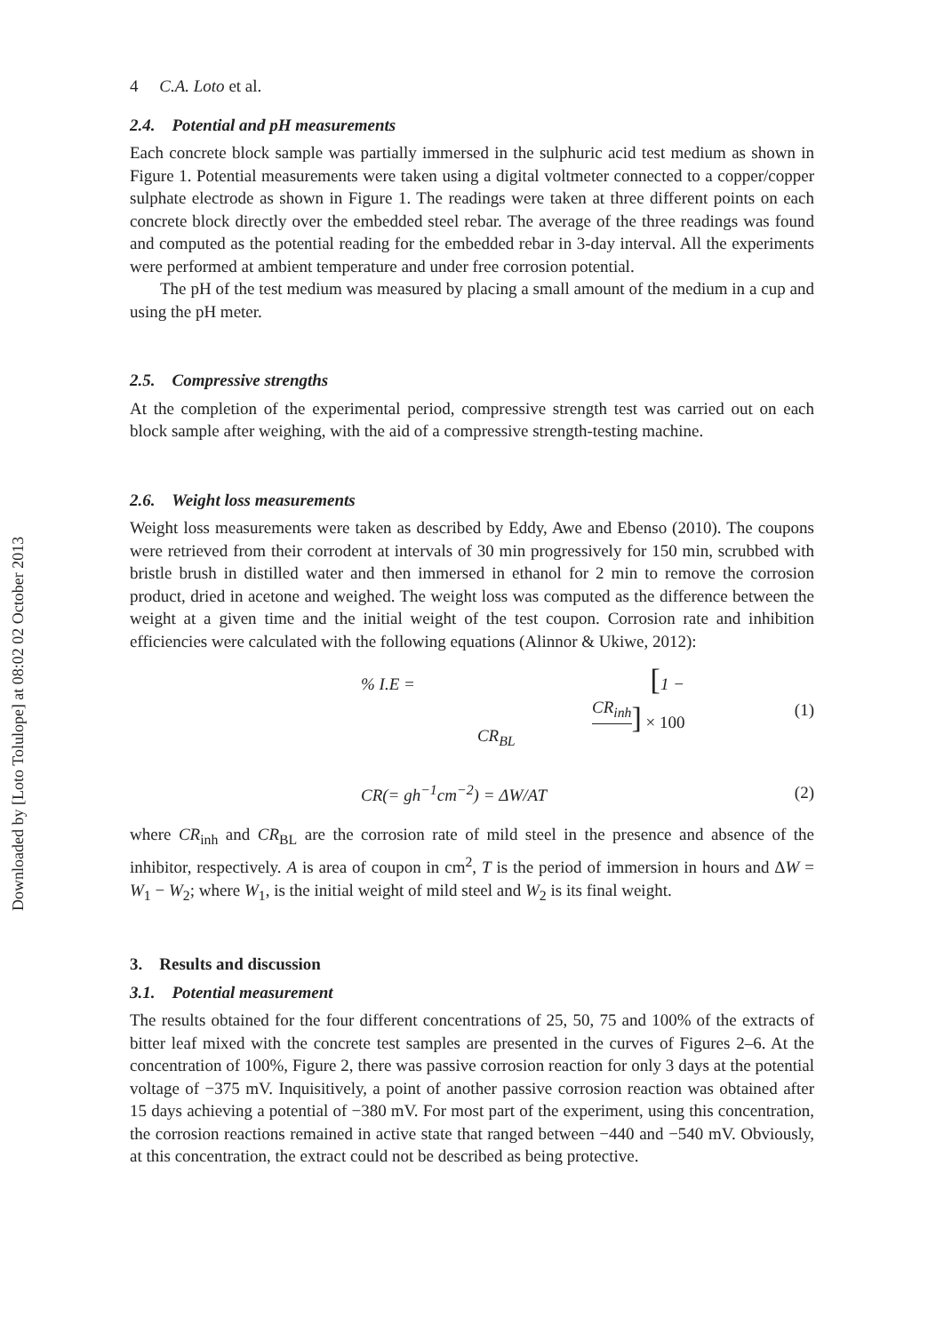Downloaded by [Loto Tolulope] at 08:02 02 October 2013
4 C.A. Loto et al.
2.4. Potential and pH measurements
Each concrete block sample was partially immersed in the sulphuric acid test medium as shown in Figure 1. Potential measurements were taken using a digital voltmeter connected to a copper/copper sulphate electrode as shown in Figure 1. The readings were taken at three different points on each concrete block directly over the embedded steel rebar. The average of the three readings was found and computed as the potential reading for the embedded rebar in 3-day interval. All the experiments were performed at ambient temperature and under free corrosion potential.
The pH of the test medium was measured by placing a small amount of the medium in a cup and using the pH meter.
2.5. Compressive strengths
At the completion of the experimental period, compressive strength test was carried out on each block sample after weighing, with the aid of a compressive strength-testing machine.
2.6. Weight loss measurements
Weight loss measurements were taken as described by Eddy, Awe and Ebenso (2010). The coupons were retrieved from their corrodent at intervals of 30 min progressively for 150 min, scrubbed with bristle brush in distilled water and then immersed in ethanol for 2 min to remove the corrosion product, dried in acetone and weighed. The weight loss was computed as the difference between the weight at a given time and the initial weight of the test coupon. Corrosion rate and inhibition efficiencies were calculated with the following equations (Alinnor & Ukiwe, 2012):
% I.E = [1 − CR<sub>inh</sub> CR<sub>BL</sub>] × 100 (1)
CR(= gh<sup>−1</sup>cm<sup>−2</sup>) = ΔW/AT (2)
where CR<sub>inh</sub> and CR<sub>BL</sub> are the corrosion rate of mild steel in the presence and absence of the inhibitor, respectively. A is area of coupon in cm<sup>2</sup>, T is the period of immersion in hours and ΔW = W<sub>1</sub> − W<sub>2</sub>; where W<sub>1</sub>, is the initial weight of mild steel and W<sub>2</sub> is its final weight.
3. Results and discussion
3.1. Potential measurement
The results obtained for the four different concentrations of 25, 50, 75 and 100% of the extracts of bitter leaf mixed with the concrete test samples are presented in the curves of Figures 2–6. At the concentration of 100%, Figure 2, there was passive corrosion reaction for only 3 days at the potential voltage of −375 mV. Inquisitively, a point of another passive corrosion reaction was obtained after 15 days achieving a potential of −380 mV. For most part of the experiment, using this concentration, the corrosion reactions remained in active state that ranged between −440 and −540 mV. Obviously, at this concentration, the extract could not be described as being protective.